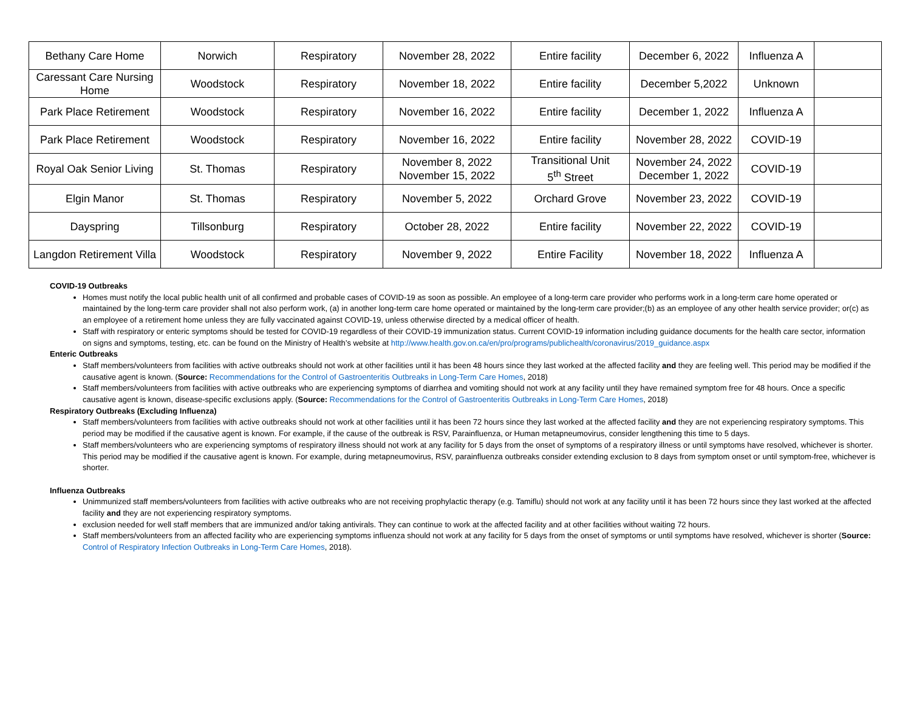| Bethany Care Home | Norwich | Respiratory | November 28, 2022 | Entire facility | December 6, 2022 | Influenza A | |
| Caressant Care Nursing Home | Woodstock | Respiratory | November 18, 2022 | Entire facility | December 5,2022 | Unknown | |
| Park Place Retirement | Woodstock | Respiratory | November 16, 2022 | Entire facility | December 1, 2022 | Influenza A | |
| Park Place Retirement | Woodstock | Respiratory | November 16, 2022 | Entire facility | November 28, 2022 | COVID-19 | |
| Royal Oak Senior Living | St. Thomas | Respiratory | November 8, 2022 November 15, 2022 | Transitional Unit 5<sup>th</sup> Street | November 24, 2022 December 1, 2022 | COVID-19 | |
| Elgin Manor | St. Thomas | Respiratory | November 5, 2022 | Orchard Grove | November 23, 2022 | COVID-19 | |
| Dayspring | Tillsonburg | Respiratory | October 28, 2022 | Entire facility | November 22, 2022 | COVID-19 | |
| Langdon Retirement Villa | Woodstock | Respiratory | November 9, 2022 | Entire Facility | November 18, 2022 | Influenza A | |
COVID-19 Outbreaks
Homes must notify the local public health unit of all confirmed and probable cases of COVID-19 as soon as possible. An employee of a long-term care provider who performs work in a long-term care home operated or maintained by the long-term care provider shall not also perform work, (a) in another long-term care home operated or maintained by the long-term care provider;(b) as an employee of any other health service provider; or(c) as an employee of a retirement home unless they are fully vaccinated against COVID-19, unless otherwise directed by a medical officer of health.
Staff with respiratory or enteric symptoms should be tested for COVID-19 regardless of their COVID-19 immunization status. Current COVID-19 information including guidance documents for the health care sector, information on signs and symptoms, testing, etc. can be found on the Ministry of Health’s website at http://www.health.gov.on.ca/en/pro/programs/publichealth/coronavirus/2019_guidance.aspx
Enteric Outbreaks
Staff members/volunteers from facilities with active outbreaks should not work at other facilities until it has been 48 hours since they last worked at the affected facility and they are feeling well. This period may be modified if the causative agent is known. (Source: Recommendations for the Control of Gastroenteritis Outbreaks in Long-Term Care Homes, 2018)
Staff members/volunteers from facilities with active outbreaks who are experiencing symptoms of diarrhea and vomiting should not work at any facility until they have remained symptom free for 48 hours. Once a specific causative agent is known, disease-specific exclusions apply. (Source: Recommendations for the Control of Gastroenteritis Outbreaks in Long-Term Care Homes, 2018)
Respiratory Outbreaks (Excluding Influenza)
Staff members/volunteers from facilities with active outbreaks should not work at other facilities until it has been 72 hours since they last worked at the affected facility and they are not experiencing respiratory symptoms. This period may be modified if the causative agent is known. For example, if the cause of the outbreak is RSV, Parainfluenza, or Human metapneumovirus, consider lengthening this time to 5 days.
Staff members/volunteers who are experiencing symptoms of respiratory illness should not work at any facility for 5 days from the onset of symptoms of a respiratory illness or until symptoms have resolved, whichever is shorter. This period may be modified if the causative agent is known. For example, during metapneumovirus, RSV, parainfluenza outbreaks consider extending exclusion to 8 days from symptom onset or until symptom-free, whichever is shorter.
Influenza Outbreaks
Unimmunized staff members/volunteers from facilities with active outbreaks who are not receiving prophylactic therapy (e.g. Tamiflu) should not work at any facility until it has been 72 hours since they last worked at the affected facility and they are not experiencing respiratory symptoms.
exclusion needed for well staff members that are immunized and/or taking antivirals. They can continue to work at the affected facility and at other facilities without waiting 72 hours.
Staff members/volunteers from an affected facility who are experiencing symptoms influenza should not work at any facility for 5 days from the onset of symptoms or until symptoms have resolved, whichever is shorter (Source: Control of Respiratory Infection Outbreaks in Long-Term Care Homes, 2018).